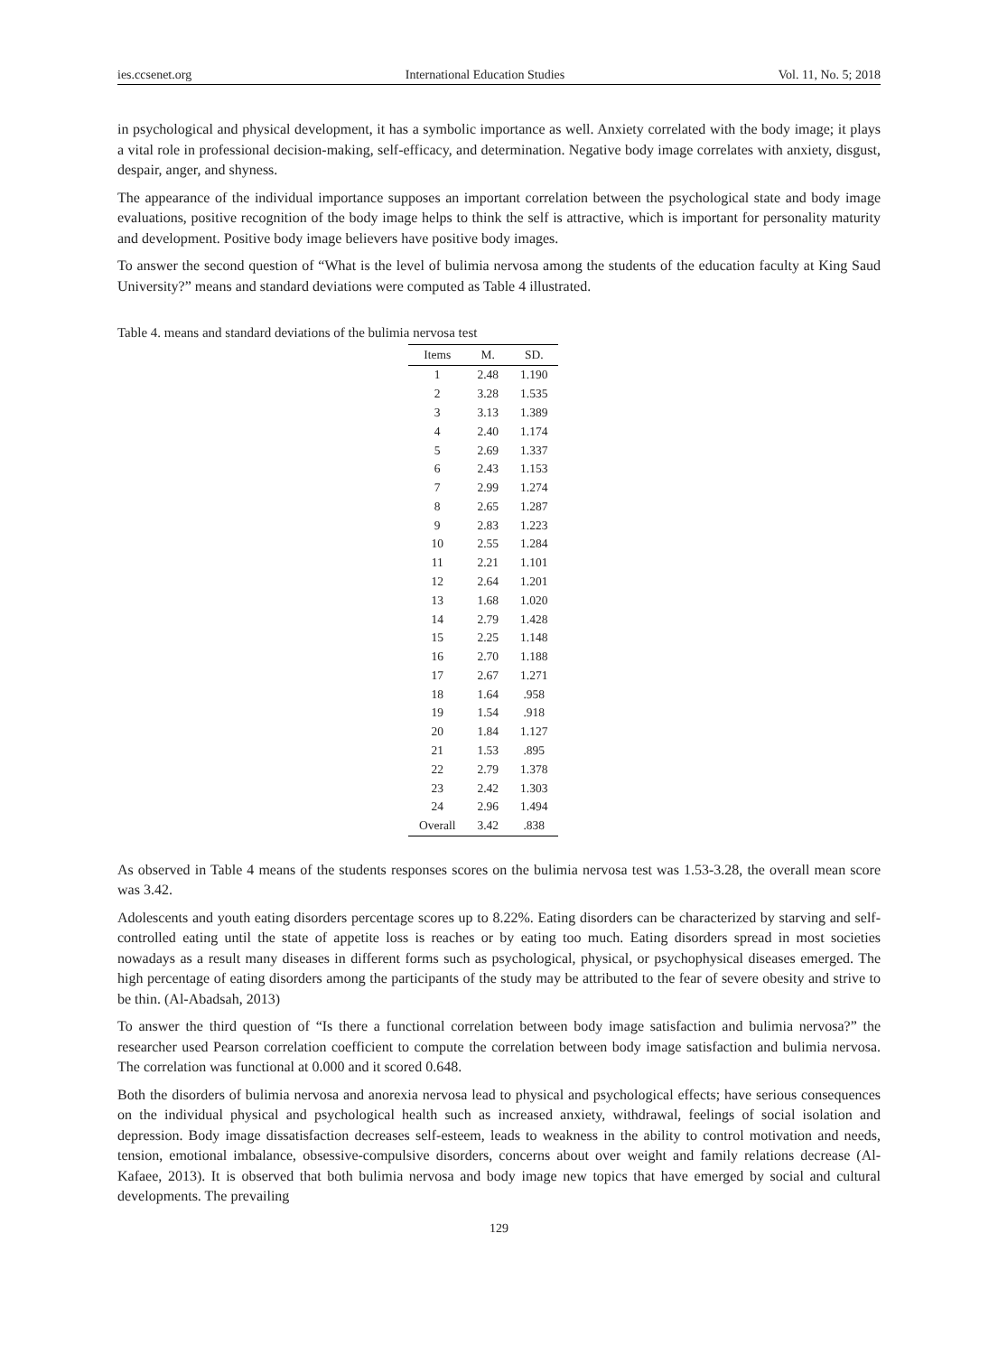ies.ccsenet.org International Education Studies Vol. 11, No. 5; 2018
in psychological and physical development, it has a symbolic importance as well. Anxiety correlated with the body image; it plays a vital role in professional decision-making, self-efficacy, and determination. Negative body image correlates with anxiety, disgust, despair, anger, and shyness.
The appearance of the individual importance supposes an important correlation between the psychological state and body image evaluations, positive recognition of the body image helps to think the self is attractive, which is important for personality maturity and development. Positive body image believers have positive body images.
To answer the second question of “What is the level of bulimia nervosa among the students of the education faculty at King Saud University?” means and standard deviations were computed as Table 4 illustrated.
Table 4. means and standard deviations of the bulimia nervosa test
| Items | M. | SD. |
| --- | --- | --- |
| 1 | 2.48 | 1.190 |
| 2 | 3.28 | 1.535 |
| 3 | 3.13 | 1.389 |
| 4 | 2.40 | 1.174 |
| 5 | 2.69 | 1.337 |
| 6 | 2.43 | 1.153 |
| 7 | 2.99 | 1.274 |
| 8 | 2.65 | 1.287 |
| 9 | 2.83 | 1.223 |
| 10 | 2.55 | 1.284 |
| 11 | 2.21 | 1.101 |
| 12 | 2.64 | 1.201 |
| 13 | 1.68 | 1.020 |
| 14 | 2.79 | 1.428 |
| 15 | 2.25 | 1.148 |
| 16 | 2.70 | 1.188 |
| 17 | 2.67 | 1.271 |
| 18 | 1.64 | .958 |
| 19 | 1.54 | .918 |
| 20 | 1.84 | 1.127 |
| 21 | 1.53 | .895 |
| 22 | 2.79 | 1.378 |
| 23 | 2.42 | 1.303 |
| 24 | 2.96 | 1.494 |
| Overall | 3.42 | .838 |
As observed in Table 4 means of the students responses scores on the bulimia nervosa test was 1.53-3.28, the overall mean score was 3.42.
Adolescents and youth eating disorders percentage scores up to 8.22%. Eating disorders can be characterized by starving and self-controlled eating until the state of appetite loss is reaches or by eating too much. Eating disorders spread in most societies nowadays as a result many diseases in different forms such as psychological, physical, or psychophysical diseases emerged. The high percentage of eating disorders among the participants of the study may be attributed to the fear of severe obesity and strive to be thin. (Al-Abadsah, 2013)
To answer the third question of “Is there a functional correlation between body image satisfaction and bulimia nervosa?” the researcher used Pearson correlation coefficient to compute the correlation between body image satisfaction and bulimia nervosa. The correlation was functional at 0.000 and it scored 0.648.
Both the disorders of bulimia nervosa and anorexia nervosa lead to physical and psychological effects; have serious consequences on the individual physical and psychological health such as increased anxiety, withdrawal, feelings of social isolation and depression. Body image dissatisfaction decreases self-esteem, leads to weakness in the ability to control motivation and needs, tension, emotional imbalance, obsessive-compulsive disorders, concerns about over weight and family relations decrease (Al-Kafaee, 2013). It is observed that both bulimia nervosa and body image new topics that have emerged by social and cultural developments. The prevailing
129